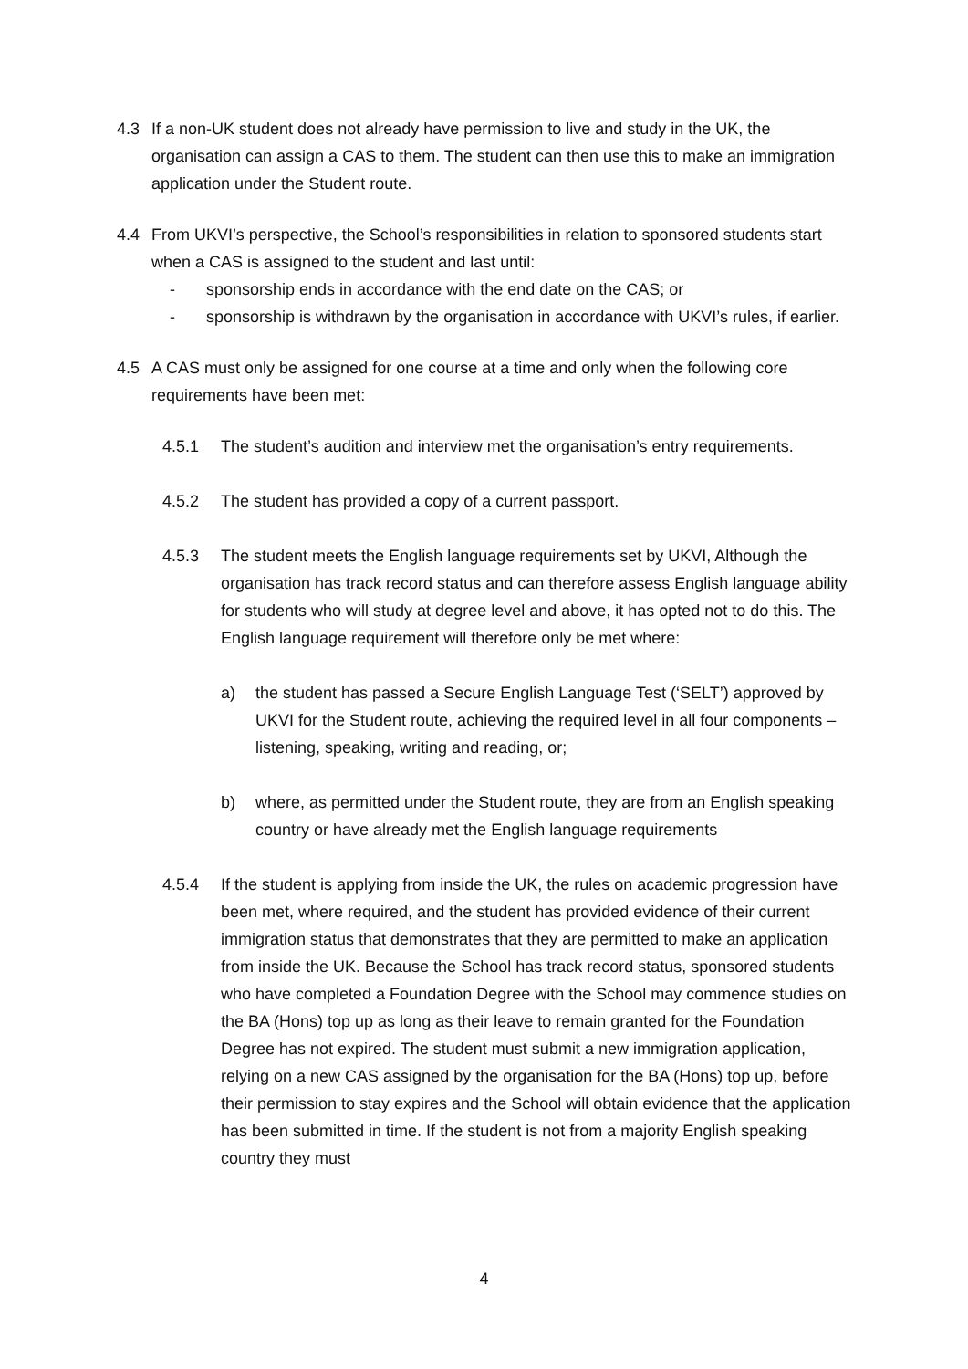4.3 If a non-UK student does not already have permission to live and study in the UK, the organisation can assign a CAS to them. The student can then use this to make an immigration application under the Student route.
4.4 From UKVI’s perspective, the School’s responsibilities in relation to sponsored students start when a CAS is assigned to the student and last until:
- sponsorship ends in accordance with the end date on the CAS; or
- sponsorship is withdrawn by the organisation in accordance with UKVI’s rules, if earlier.
4.5 A CAS must only be assigned for one course at a time and only when the following core requirements have been met:
4.5.1 The student’s audition and interview met the organisation’s entry requirements.
4.5.2 The student has provided a copy of a current passport.
4.5.3 The student meets the English language requirements set by UKVI, Although the organisation has track record status and can therefore assess English language ability for students who will study at degree level and above, it has opted not to do this. The English language requirement will therefore only be met where:
a) the student has passed a Secure English Language Test (‘SELT’) approved by UKVI for the Student route, achieving the required level in all four components – listening, speaking, writing and reading, or;
b) where, as permitted under the Student route, they are from an English speaking country or have already met the English language requirements
4.5.4 If the student is applying from inside the UK, the rules on academic progression have been met, where required, and the student has provided evidence of their current immigration status that demonstrates that they are permitted to make an application from inside the UK. Because the School has track record status, sponsored students who have completed a Foundation Degree with the School may commence studies on the BA (Hons) top up as long as their leave to remain granted for the Foundation Degree has not expired. The student must submit a new immigration application, relying on a new CAS assigned by the organisation for the BA (Hons) top up, before their permission to stay expires and the School will obtain evidence that the application has been submitted in time. If the student is not from a majority English speaking country they must
4